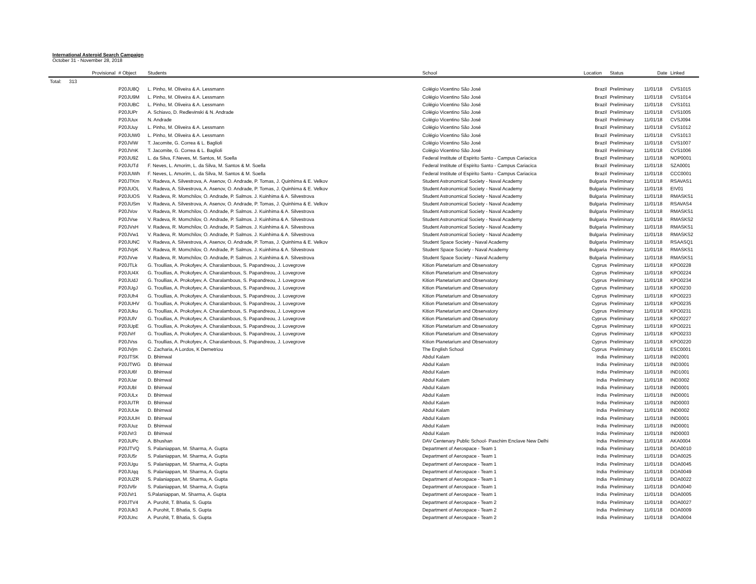International Asteroid Search Campaign
October 31 - November 28, 2018
| | Provisional | # Object | Students | School | Location | Status | Date | Linked |
| --- | --- | --- | --- | --- | --- | --- | --- | --- |
| Total: | 313 | | | | | | | |
| | | P20JU8Q | L. Pinho, M. Oliveira & A. Lessmann | Colégio Vicentino São José | Brazil | Preliminary | 11/01/18 | CVS1015 |
| | | P20JU9M | L. Pinho, M. Oliveira & A. Lessmann | Colégio Vicentino São José | Brazil | Preliminary | 11/01/18 | CVS1014 |
| | | P20JUBC | L. Pinho, M. Oliveira & A. Lessmann | Colégio Vicentino São José | Brazil | Preliminary | 11/01/18 | CVS1011 |
| | | P20JUPr | A. Schiavo, D. Redlevinski & N. Andrade | Colégio Vicentino São José | Brazil | Preliminary | 11/01/18 | CVS1005 |
| | | P20JUux | N. Andrade | Colégio Vicentino São José | Brazil | Preliminary | 11/01/18 | CVSJ094 |
| | | P20JUuy | L. Pinho, M. Oliveira & A. Lessmann | Colégio Vicentino São José | Brazil | Preliminary | 11/01/18 | CVS1012 |
| | | P20JUW0 | L. Pinho, M. Oliveira & A. Lessmann | Colégio Vicentino São José | Brazil | Preliminary | 11/01/18 | CVS1013 |
| | | P20JViW | T. Jacomite, G. Correa & L. Baglioli | Colégio Vicentino São José | Brazil | Preliminary | 11/01/18 | CVS1007 |
| | | P20JVnK | T. Jacomite, G. Correa & L. Baglioli | Colégio Vicentino São José | Brazil | Preliminary | 11/01/18 | CVS1006 |
| | | P20JU9Z | L. da Silva, F.Neves, M. Santos, M. Soella | Federal Institute of Espirito Santo - Campus Cariacica | Brazil | Preliminary | 11/01/18 | NOP0001 |
| | | P20JUTd | F. Neves, L. Amorim, L. da Silva, M. Santos & M. Soella | Federal Institute of Espirito Santo - Campus Cariacica | Brazil | Preliminary | 11/01/18 | SZA0001 |
| | | P20JUWh | F. Neves, L. Amorim, L. da Silva, M. Santos & M. Soella | Federal Institute of Espirito Santo - Campus Cariacica | Brazil | Preliminary | 11/01/18 | CCC0001 |
| | | P20JTKm | V. Radeva, A. Silvestrova, A. Asenov, O. Andrade, P. Tomas, J. Quinhima & E. Velkov | Student Astronomical Society - Naval Academy | Bulgaria | Preliminary | 11/01/18 | RSAVAS1 |
| | | P20JUOL | V. Radeva, A. Silvestrova, A. Asenov, O. Andrade, P. Tomas, J. Quinhima & E. Velkov | Student Astronomical Society - Naval Academy | Bulgaria | Preliminary | 11/01/18 | EIV01 |
| | | P20JUOS | V. Radeva, R. Momchilov, O. Andrade, P. Salmos. J. Kuinhima & A. Silvestrova | Student Astronomical Society - Naval Academy | Bulgaria | Preliminary | 11/01/18 | RMASKS1 |
| | | P20JUSm | V. Radeva, A. Silvestrova, A. Asenov, O. Andrade, P. Tomas, J. Quinhima & E. Velkov | Student Astronomical Society - Naval Academy | Bulgaria | Preliminary | 11/01/18 | RSAVAS4 |
| | | P20JVov | V. Radeva, R. Momchilov, O. Andrade, P. Salmos. J. Kuinhima & A. Silvestrova | Student Astronomical Society - Naval Academy | Bulgaria | Preliminary | 11/01/18 | RMASKS1 |
| | | P20JVse | V. Radeva, R. Momchilov, O. Andrade, P. Salmos. J. Kuinhima & A. Silvestrova | Student Astronomical Society - Naval Academy | Bulgaria | Preliminary | 11/01/18 | RMASKS2 |
| | | P20JVsH | V. Radeva, R. Momchilov, O. Andrade, P. Salmos. J. Kuinhima & A. Silvestrova | Student Astronomical Society - Naval Academy | Bulgaria | Preliminary | 11/01/18 | RMASKS1 |
| | | P20JVw1 | V. Radeva, R. Momchilov, O. Andrade, P. Salmos. J. Kuinhima & A. Silvestrova | Student Astronomical Society - Naval Academy | Bulgaria | Preliminary | 11/01/18 | RMASKS2 |
| | | P20JUNC | V. Radeva, A. Silvestrova, A. Asenov, O. Andrade, P. Tomas, J. Quinhima & E. Velkov | Student Space Society - Naval Academy | Bulgaria | Preliminary | 11/01/18 | RSAASQ1 |
| | | P20JVpK | V. Radeva, R. Momchilov, O. Andrade, P. Salmos. J. Kuinhima & A. Silvestrova | Student Space Society - Naval Academy | Bulgaria | Preliminary | 11/01/18 | RMASKS1 |
| | | P20JVve | V. Radeva, R. Momchilov, O. Andrade, P. Salmos. J. Kuinhima & A. Silvestrova | Student Space Society - Naval Academy | Bulgaria | Preliminary | 11/01/18 | RMASKS1 |
| | | P20JTLk | G. Troullias, A. Prokofyev, A. Charalambous, S. Papandreou, J. Lovegrove | Kition Planetarium and Observatory | Cyprus | Preliminary | 11/01/18 | KPO0228 |
| | | P20JU4X | G. Troullias, A. Prokofyev, A. Charalambous, S. Papandreou, J. Lovegrove | Kition Planetarium and Observatory | Cyprus | Preliminary | 11/01/18 | KPO0224 |
| | | P20JUdJ | G. Troullias, A. Prokofyev, A. Charalambous, S. Papandreou, J. Lovegrove | Kition Planetarium and Observatory | Cyprus | Preliminary | 11/01/18 | KPO0234 |
| | | P20JUgJ | G. Troullias, A. Prokofyev, A. Charalambous, S. Papandreou, J. Lovegrove | Kition Planetarium and Observatory | Cyprus | Preliminary | 11/01/18 | KPO0230 |
| | | P20JUh4 | G. Troullias, A. Prokofyev, A. Charalambous, S. Papandreou, J. Lovegrove | Kition Planetarium and Observatory | Cyprus | Preliminary | 11/01/18 | KPO0223 |
| | | P20JUHV | G. Troullias, A. Prokofyev, A. Charalambous, S. Papandreou, J. Lovegrove | Kition Planetarium and Observatory | Cyprus | Preliminary | 11/01/18 | KPO0235 |
| | | P20JUku | G. Troullias, A. Prokofyev, A. Charalambous, S. Papandreou, J. Lovegrove | Kition Planetarium and Observatory | Cyprus | Preliminary | 11/01/18 | KPO0231 |
| | | P20JUlV | G. Troullias, A. Prokofyev, A. Charalambous, S. Papandreou, J. Lovegrove | Kition Planetarium and Observatory | Cyprus | Preliminary | 11/01/18 | KPO0227 |
| | | P20JUpE | G. Troullias, A. Prokofyev, A. Charalambous, S. Papandreou, J. Lovegrove | Kition Planetarium and Observatory | Cyprus | Preliminary | 11/01/18 | KPO0221 |
| | | P20JVrf | G. Troullias, A. Prokofyev, A. Charalambous, S. Papandreou, J. Lovegrove | Kition Planetarium and Observatory | Cyprus | Preliminary | 11/01/18 | KPO0233 |
| | | P20JVss | G. Troullias, A. Prokofyev, A. Charalambous, S. Papandreou, J. Lovegrove | Kition Planetarium and Observatory | Cyprus | Preliminary | 11/01/18 | KPO0220 |
| | | P20JVjm | C. Zacharia, A Lordos, K Demetriou | The English School | Cyprus | Preliminary | 11/01/18 | ESC0001 |
| | | P20JTSK | D. Bhimwal | Abdul Kalam | India | Preliminary | 11/01/18 | IND2001 |
| | | P20JTWG | D. Bhimwal | Abdul Kalam | India | Preliminary | 11/01/18 | IND3001 |
| | | P20JU6f | D. Bhimwal | Abdul Kalam | India | Preliminary | 11/01/18 | IND1001 |
| | | P20JUar | D. Bhimwal | Abdul Kalam | India | Preliminary | 11/01/18 | IND3002 |
| | | P20JUbl | D. Bhimwal | Abdul Kalam | India | Preliminary | 11/01/18 | IND0001 |
| | | P20JULx | D. Bhimwal | Abdul Kalam | India | Preliminary | 11/01/18 | IND0001 |
| | | P20JUTR | D. Bhimwal | Abdul Kalam | India | Preliminary | 11/01/18 | IND0003 |
| | | P20JUUe | D. Bhimwal | Abdul Kalam | India | Preliminary | 11/01/18 | IND0002 |
| | | P20JUUH | D. Bhimwal | Abdul Kalam | India | Preliminary | 11/01/18 | IND0001 |
| | | P20JUuz | D. Bhimwal | Abdul Kalam | India | Preliminary | 11/01/18 | IND0001 |
| | | P20JVr3 | D. Bhimwal | Abdul Kalam | India | Preliminary | 11/01/18 | IND0003 |
| | | P20JUPc | A. Bhushan | DAV Centenary Public School- Paschim Enclave New Delhi | India | Preliminary | 11/01/18 | AKA0004 |
| | | P20JTVQ | S. Palaniappan, M. Sharma, A. Gupta | Department of Aerospace - Team 1 | India | Preliminary | 11/01/18 | DOA0010 |
| | | P20JU5r | S. Palaniappan, M. Sharma, A. Gupta | Department of Aerospace - Team 1 | India | Preliminary | 11/01/18 | DOA0025 |
| | | P20JUgu | S. Palaniappan, M. Sharma, A. Gupta | Department of Aerospace - Team 1 | India | Preliminary | 11/01/18 | DOA0045 |
| | | P20JUqq | S. Palaniappan, M. Sharma, A. Gupta | Department of Aerospace - Team 1 | India | Preliminary | 11/01/18 | DOA0049 |
| | | P20JUZR | S. Palaniappan, M. Sharma, A. Gupta | Department of Aerospace - Team 1 | India | Preliminary | 11/01/18 | DOA0022 |
| | | P20JV6r | S. Palaniappan, M. Sharma, A. Gupta | Department of Aerospace - Team 1 | India | Preliminary | 11/01/18 | DOA0040 |
| | | P20JVr1 | S.Palaniappan, M. Sharma, A. Gupta | Department of Aerospace - Team 1 | India | Preliminary | 11/01/18 | DOA0005 |
| | | P20JTV4 | A. Purohit, T. Bhatia, S. Gupta | Department of Aerospace - Team 2 | India | Preliminary | 11/01/18 | DOA0027 |
| | | P20JUk3 | A. Purohit, T. Bhatia, S. Gupta | Department of Aerospace - Team 2 | India | Preliminary | 11/01/18 | DOA0009 |
| | | P20JUnc | A. Purohit, T. Bhatia, S. Gupta | Department of Aerospace - Team 2 | India | Preliminary | 11/01/18 | DOA0004 |